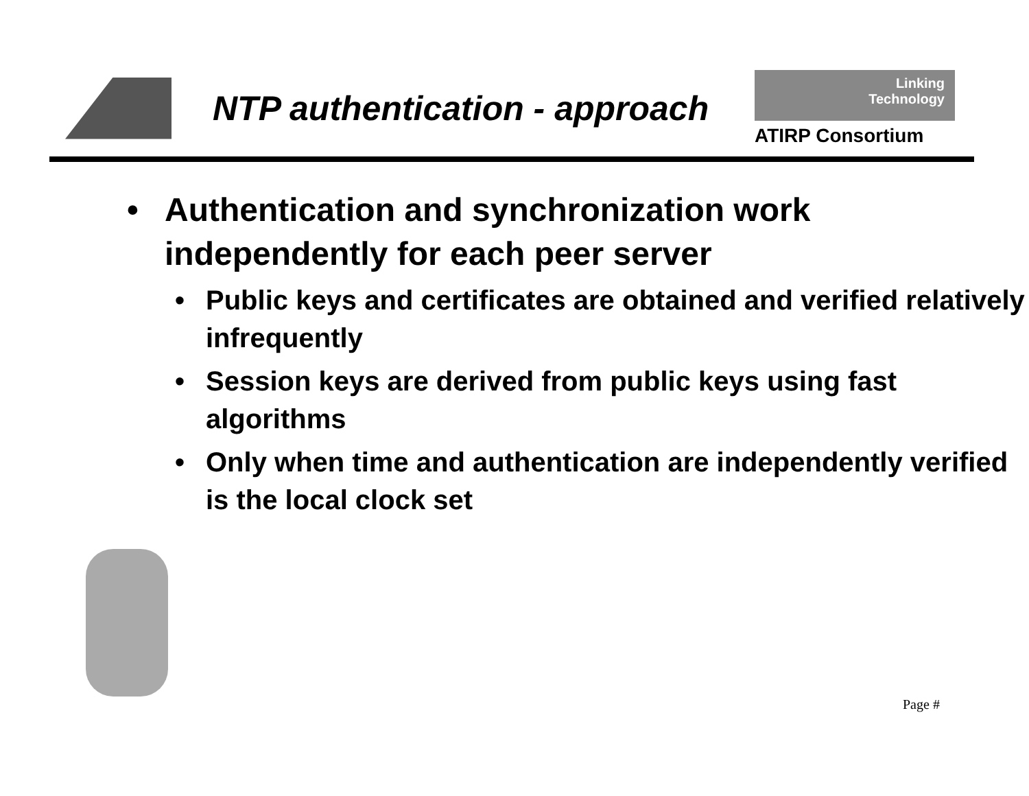NTP authentication - approach
Linking
Technology
ATIRP Consortium
• Authentication and synchronization work independently for each peer server
• Public keys and certificates are obtained and verified relatively infrequently
• Session keys are derived from public keys using fast algorithms
• Only when time and authentication are independently verified is the local clock set
Page #